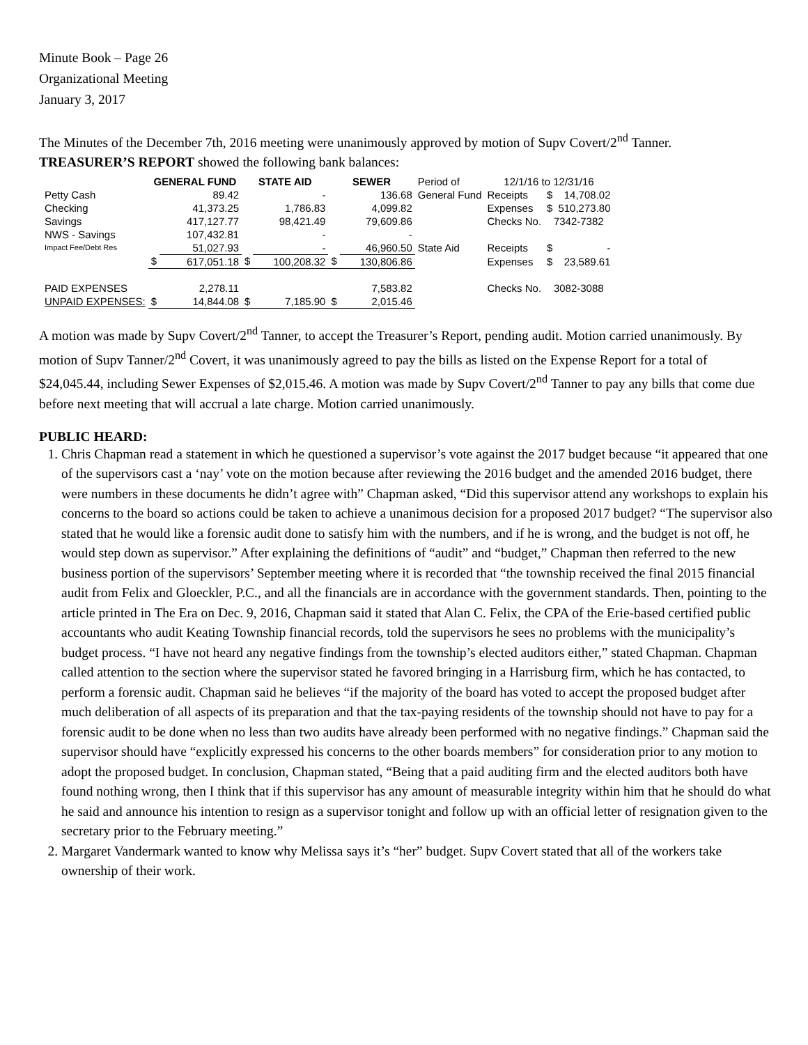Minute Book – Page 26
Organizational Meeting
January 3, 2017
The Minutes of the December 7th, 2016 meeting were unanimously approved by motion of Supv Covert/2<sup>nd</sup> Tanner.
TREASURER’S REPORT showed the following bank balances:
| | GENERAL FUND | | STATE AID | | SEWER | | Period of | 12/1/16 to 12/31/16 | | |
| Petty Cash | | 89.42 | | - | | 136.68 | General Fund | Receipts | $ | 14,708.02 |
| Checking | | 41,373.25 | | 1,786.83 | | 4,099.82 | | Expenses | $ | 510,273.80 |
| Savings | | 417,127.77 | | 98,421.49 | | 79,609.86 | | Checks No. | 7342-7382 | |
| NWS - Savings | | 107,432.81 | | - | | - | | | | |
| Impact Fee/Debt Res | | 51,027.93 | | - | | 46,960.50 | State Aid | Receipts | $ | - |
| | $ | 617,051.18 | $ | 100,208.32 | $ | 130,806.86 | | Expenses | $ | 23,589.61 |
| PAID EXPENSES | | 2,278.11 | | | | 7,583.82 | | Checks No. | 3082-3088 | |
| UNPAID EXPENSES: | $ | 14,844.08 | $ | 7,185.90 | $ | 2,015.46 | | | | |
A motion was made by Supv Covert/2<sup>nd</sup> Tanner, to accept the Treasurer’s Report, pending audit. Motion carried unanimously. By motion of Supv Tanner/2<sup>nd</sup> Covert, it was unanimously agreed to pay the bills as listed on the Expense Report for a total of $24,045.44, including Sewer Expenses of $2,015.46. A motion was made by Supv Covert/2<sup>nd</sup> Tanner to pay any bills that come due before next meeting that will accrual a late charge. Motion carried unanimously.
PUBLIC HEARD:
1. Chris Chapman read a statement in which he questioned a supervisor’s vote against the 2017 budget because “it appeared that one of the supervisors cast a ‘nay’ vote on the motion because after reviewing the 2016 budget and the amended 2016 budget, there were numbers in these documents he didn’t agree with” Chapman asked, “Did this supervisor attend any workshops to explain his concerns to the board so actions could be taken to achieve a unanimous decision for a proposed 2017 budget? “The supervisor also stated that he would like a forensic audit done to satisfy him with the numbers, and if he is wrong, and the budget is not off, he would step down as supervisor.” After explaining the definitions of “audit” and “budget,” Chapman then referred to the new business portion of the supervisors’ September meeting where it is recorded that “the township received the final 2015 financial audit from Felix and Gloeckler, P.C., and all the financials are in accordance with the government standards. Then, pointing to the article printed in The Era on Dec. 9, 2016, Chapman said it stated that Alan C. Felix, the CPA of the Erie-based certified public accountants who audit Keating Township financial records, told the supervisors he sees no problems with the municipality’s budget process. “I have not heard any negative findings from the township’s elected auditors either,” stated Chapman. Chapman called attention to the section where the supervisor stated he favored bringing in a Harrisburg firm, which he has contacted, to perform a forensic audit. Chapman said he believes “if the majority of the board has voted to accept the proposed budget after much deliberation of all aspects of its preparation and that the tax-paying residents of the township should not have to pay for a forensic audit to be done when no less than two audits have already been performed with no negative findings.” Chapman said the supervisor should have “explicitly expressed his concerns to the other boards members” for consideration prior to any motion to adopt the proposed budget. In conclusion, Chapman stated, “Being that a paid auditing firm and the elected auditors both have found nothing wrong, then I think that if this supervisor has any amount of measurable integrity within him that he should do what he said and announce his intention to resign as a supervisor tonight and follow up with an official letter of resignation given to the secretary prior to the February meeting.”
2. Margaret Vandermark wanted to know why Melissa says it’s “her” budget. Supv Covert stated that all of the workers take ownership of their work.